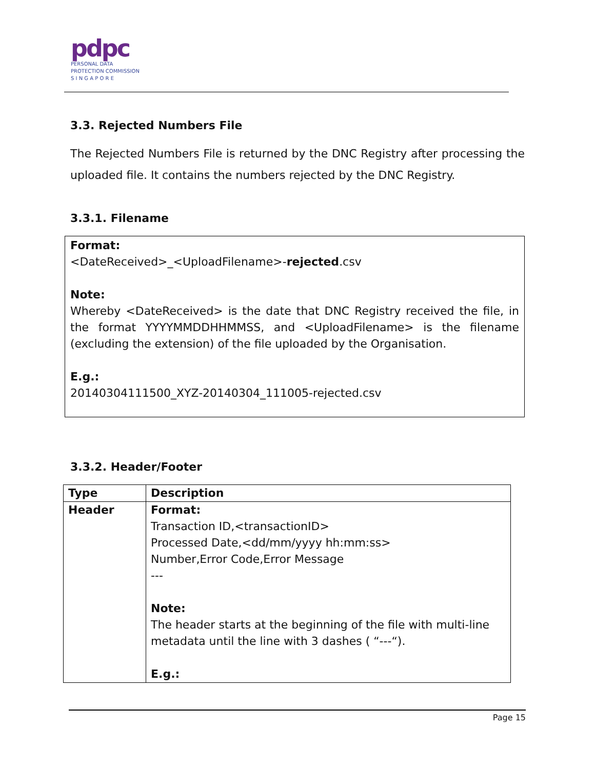pdpc
PERSONAL DATA
PROTECTION COMMISSION
S I N G A P O R E
3.3. Rejected Numbers File
The Rejected Numbers File is returned by the DNC Registry after processing the uploaded file. It contains the numbers rejected by the DNC Registry.
3.3.1. Filename
Format:
<DateReceived>_<UploadFilename>-rejected.csv
Note:
Whereby <DateReceived> is the date that DNC Registry received the file, in the format YYYYMMDDHHMMSS, and <UploadFilename> is the filename (excluding the extension) of the file uploaded by the Organisation.
E.g.:
20140304111500_XYZ-20140304_111005-rejected.csv
3.3.2. Header/Footer
| Type | Description |
| --- | --- |
| Header | Format: Transaction ID,<transactionID> Processed Date,<dd/mm/yyyy hh:mm:ss> Number,Error Code,Error Message --- Note: The header starts at the beginning of the file with multi-line metadata until the line with 3 dashes ( “---“). E.g.: |
Page 15